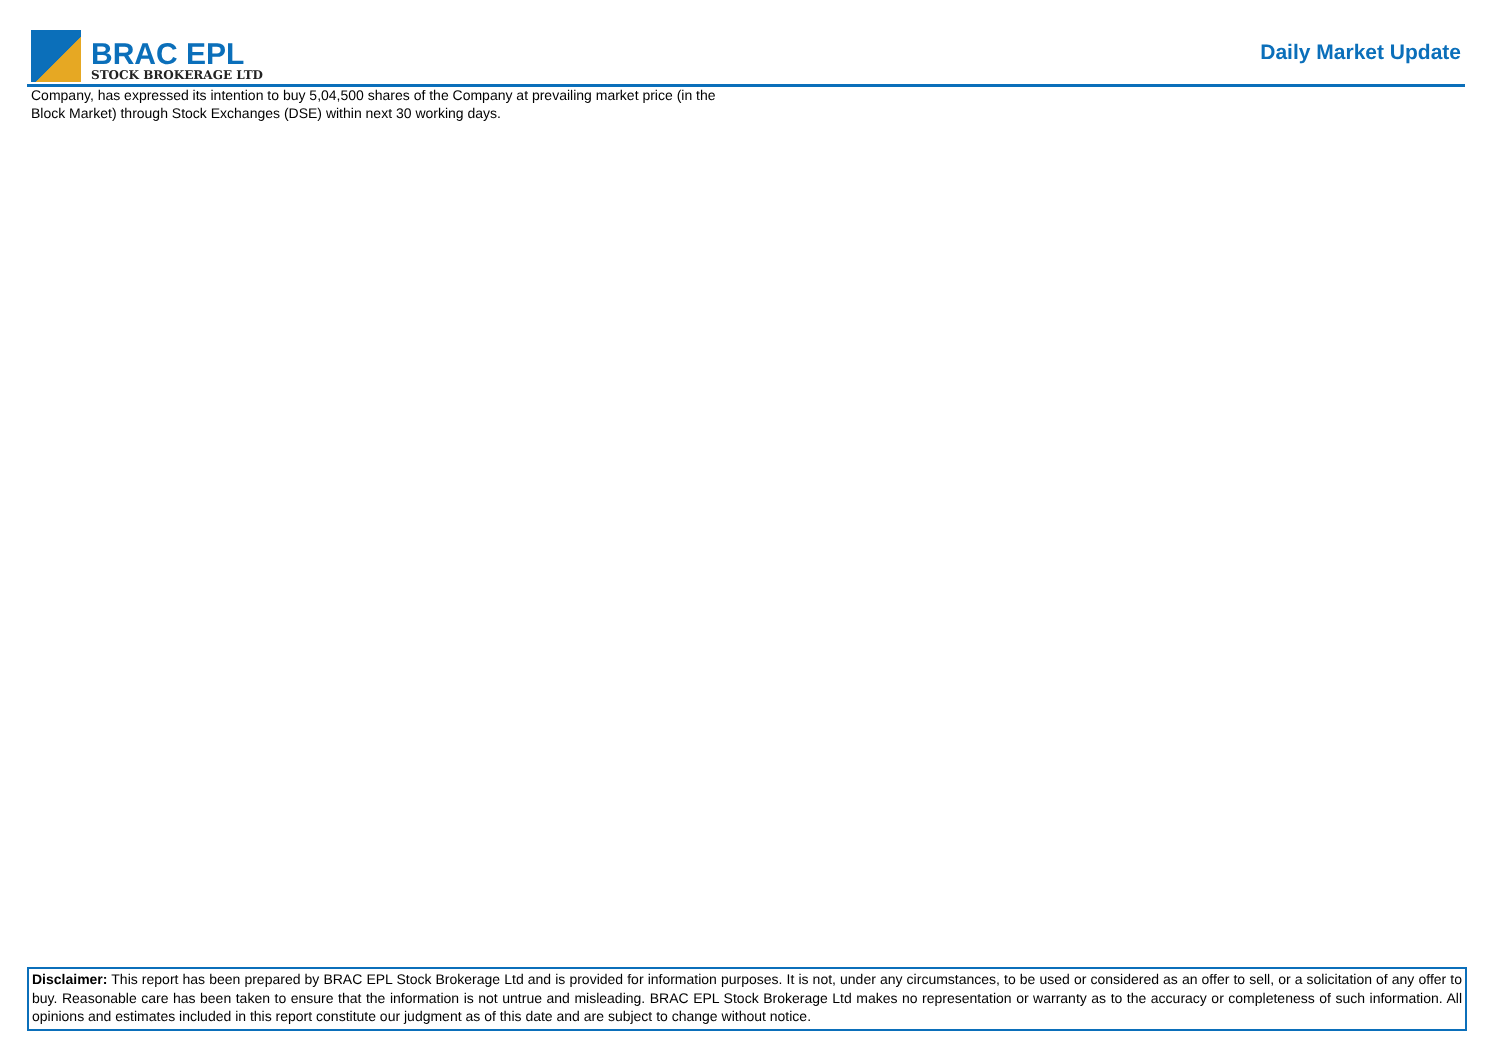BRAC EPL
STOCK BROKERAGE LTD
Daily Market Update
Company, has expressed its intention to buy 5,04,500 shares of the Company at prevailing market price (in the Block Market) through Stock Exchanges (DSE) within next 30 working days.
Disclaimer: This report has been prepared by BRAC EPL Stock Brokerage Ltd and is provided for information purposes. It is not, under any circumstances, to be used or considered as an offer to sell, or a solicitation of any offer to buy. Reasonable care has been taken to ensure that the information is not untrue and misleading. BRAC EPL Stock Brokerage Ltd makes no representation or warranty as to the accuracy or completeness of such information. All opinions and estimates included in this report constitute our judgment as of this date and are subject to change without notice.